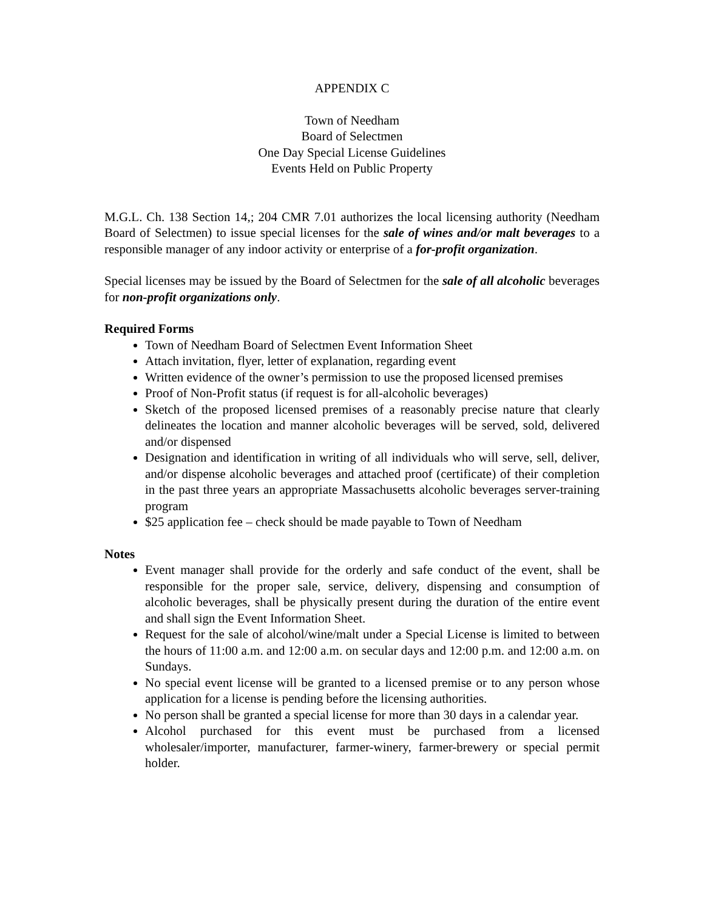APPENDIX C
Town of Needham
Board of Selectmen
One Day Special License Guidelines
Events Held on Public Property
M.G.L. Ch. 138 Section 14,; 204 CMR 7.01 authorizes the local licensing authority (Needham Board of Selectmen) to issue special licenses for the sale of wines and/or malt beverages to a responsible manager of any indoor activity or enterprise of a for-profit organization.
Special licenses may be issued by the Board of Selectmen for the sale of all alcoholic beverages for non-profit organizations only.
Required Forms
Town of Needham Board of Selectmen Event Information Sheet
Attach invitation, flyer, letter of explanation, regarding event
Written evidence of the owner’s permission to use the proposed licensed premises
Proof of Non-Profit status (if request is for all-alcoholic beverages)
Sketch of the proposed licensed premises of a reasonably precise nature that clearly delineates the location and manner alcoholic beverages will be served, sold, delivered and/or dispensed
Designation and identification in writing of all individuals who will serve, sell, deliver, and/or dispense alcoholic beverages and attached proof (certificate) of their completion in the past three years an appropriate Massachusetts alcoholic beverages server-training program
$25 application fee – check should be made payable to Town of Needham
Notes
Event manager shall provide for the orderly and safe conduct of the event, shall be responsible for the proper sale, service, delivery, dispensing and consumption of alcoholic beverages, shall be physically present during the duration of the entire event and shall sign the Event Information Sheet.
Request for the sale of alcohol/wine/malt under a Special License is limited to between the hours of 11:00 a.m. and 12:00 a.m. on secular days and 12:00 p.m. and 12:00 a.m. on Sundays.
No special event license will be granted to a licensed premise or to any person whose application for a license is pending before the licensing authorities.
No person shall be granted a special license for more than 30 days in a calendar year.
Alcohol purchased for this event must be purchased from a licensed wholesaler/importer, manufacturer, farmer-winery, farmer-brewery or special permit holder.